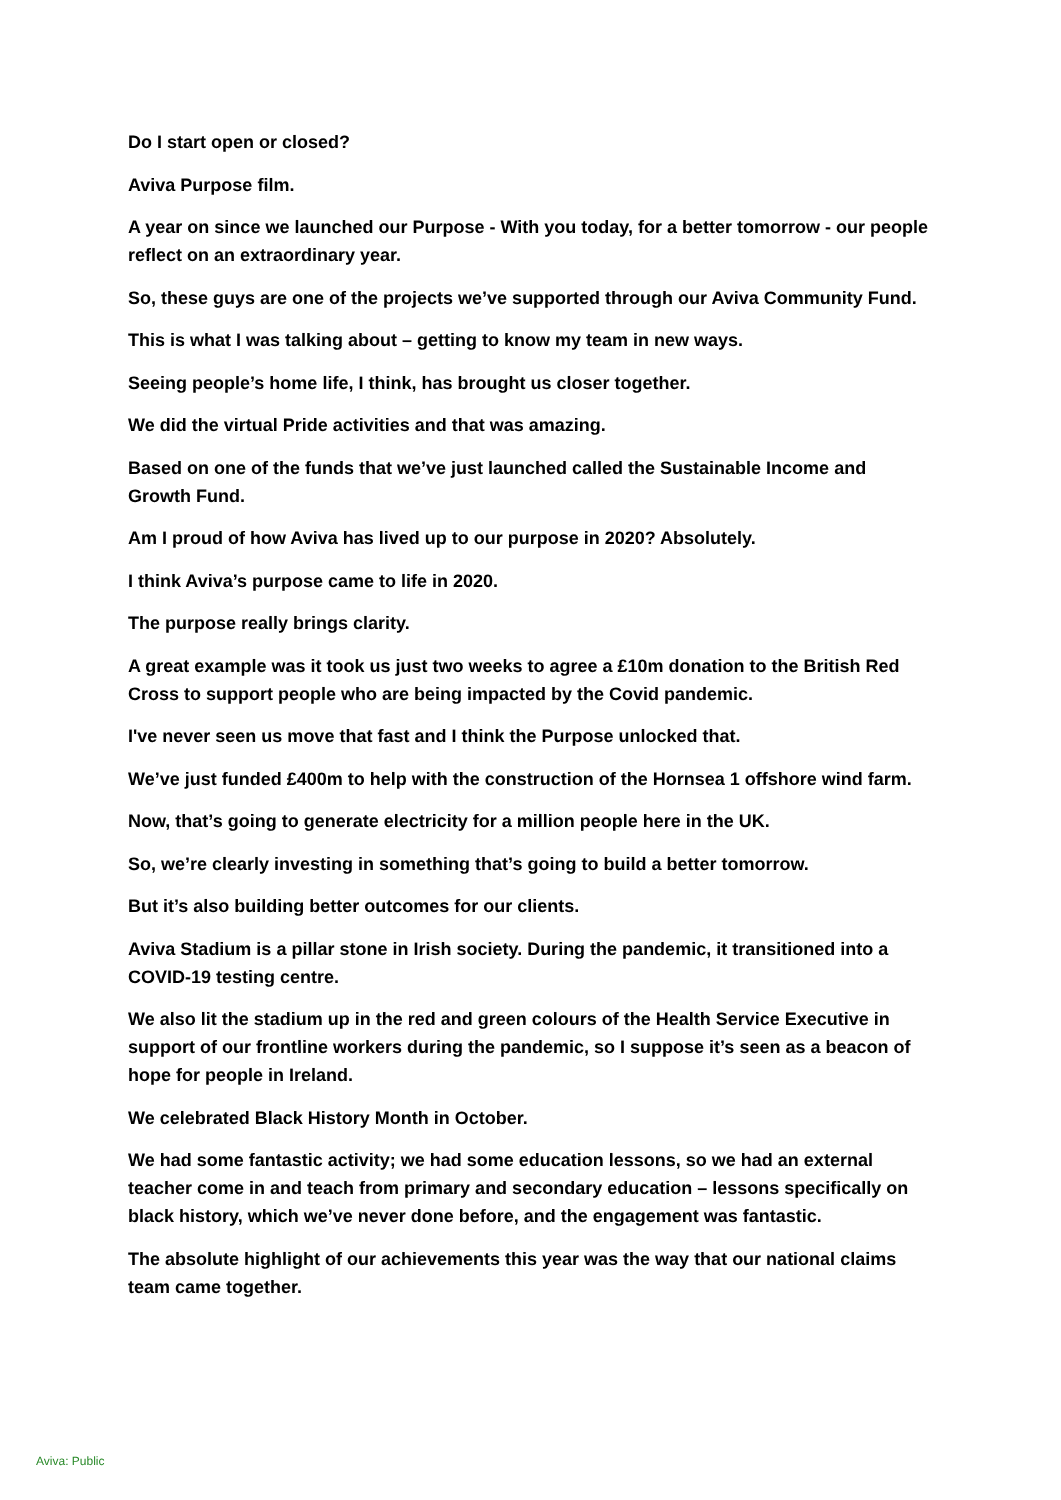Do I start open or closed?
Aviva Purpose film.
A year on since we launched our Purpose - With you today, for a better tomorrow - our people reflect on an extraordinary year.
So, these guys are one of the projects we’ve supported through our Aviva Community Fund.
This is what I was talking about – getting to know my team in new ways.
Seeing people’s home life, I think, has brought us closer together.
We did the virtual Pride activities and that was amazing.
Based on one of the funds that we’ve just launched called the Sustainable Income and Growth Fund.
Am I proud of how Aviva has lived up to our purpose in 2020? Absolutely.
I think Aviva’s purpose came to life in 2020.
The purpose really brings clarity.
A great example was it took us just two weeks to agree a £10m donation to the British Red Cross to support people who are being impacted by the Covid pandemic.
I've never seen us move that fast and I think the Purpose unlocked that.
We’ve just funded £400m to help with the construction of the Hornsea 1 offshore wind farm.
Now, that’s going to generate electricity for a million people here in the UK.
So, we’re clearly investing in something that’s going to build a better tomorrow.
But it’s also building better outcomes for our clients.
Aviva Stadium is a pillar stone in Irish society. During the pandemic, it transitioned into a COVID-19 testing centre.
We also lit the stadium up in the red and green colours of the Health Service Executive in support of our frontline workers during the pandemic, so I suppose it’s seen as a beacon of hope for people in Ireland.
We celebrated Black History Month in October.
We had some fantastic activity; we had some education lessons, so we had an external teacher come in and teach from primary and secondary education – lessons specifically on black history, which we’ve never done before, and the engagement was fantastic.
The absolute highlight of our achievements this year was the way that our national claims team came together.
Aviva: Public